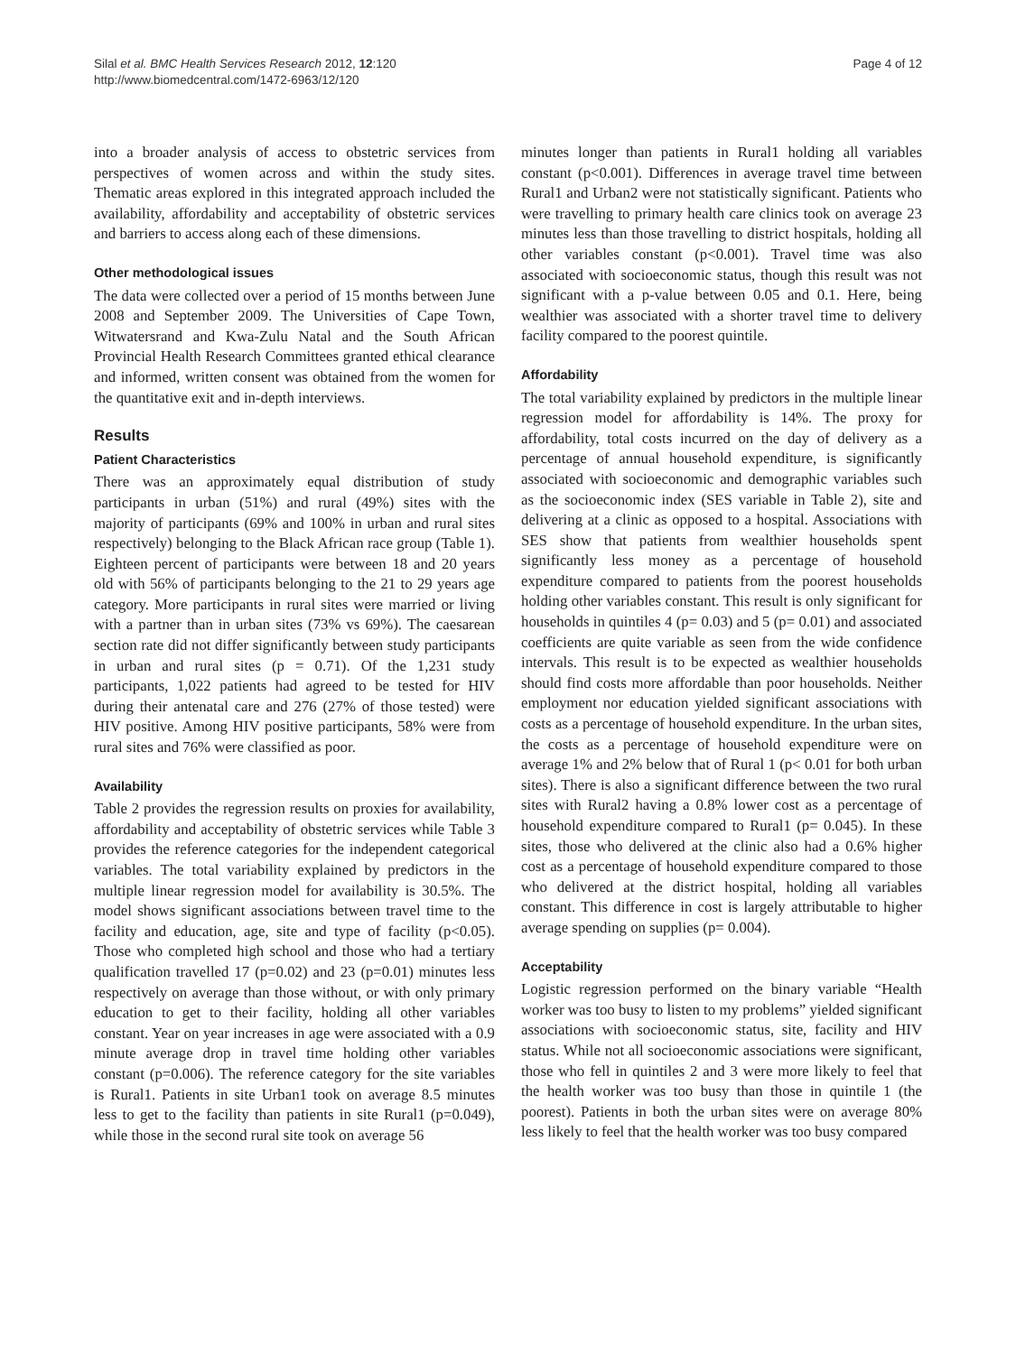Silal et al. BMC Health Services Research 2012, 12:120
http://www.biomedcentral.com/1472-6963/12/120
Page 4 of 12
into a broader analysis of access to obstetric services from perspectives of women across and within the study sites. Thematic areas explored in this integrated approach included the availability, affordability and acceptability of obstetric services and barriers to access along each of these dimensions.
Other methodological issues
The data were collected over a period of 15 months between June 2008 and September 2009. The Universities of Cape Town, Witwatersrand and Kwa-Zulu Natal and the South African Provincial Health Research Committees granted ethical clearance and informed, written consent was obtained from the women for the quantitative exit and in-depth interviews.
Results
Patient Characteristics
There was an approximately equal distribution of study participants in urban (51%) and rural (49%) sites with the majority of participants (69% and 100% in urban and rural sites respectively) belonging to the Black African race group (Table 1). Eighteen percent of participants were between 18 and 20 years old with 56% of participants belonging to the 21 to 29 years age category. More participants in rural sites were married or living with a partner than in urban sites (73% vs 69%). The caesarean section rate did not differ significantly between study participants in urban and rural sites (p = 0.71). Of the 1,231 study participants, 1,022 patients had agreed to be tested for HIV during their antenatal care and 276 (27% of those tested) were HIV positive. Among HIV positive participants, 58% were from rural sites and 76% were classified as poor.
Availability
Table 2 provides the regression results on proxies for availability, affordability and acceptability of obstetric services while Table 3 provides the reference categories for the independent categorical variables. The total variability explained by predictors in the multiple linear regression model for availability is 30.5%. The model shows significant associations between travel time to the facility and education, age, site and type of facility (p<0.05). Those who completed high school and those who had a tertiary qualification travelled 17 (p=0.02) and 23 (p=0.01) minutes less respectively on average than those without, or with only primary education to get to their facility, holding all other variables constant. Year on year increases in age were associated with a 0.9 minute average drop in travel time holding other variables constant (p=0.006). The reference category for the site variables is Rural1. Patients in site Urban1 took on average 8.5 minutes less to get to the facility than patients in site Rural1 (p=0.049), while those in the second rural site took on average 56
minutes longer than patients in Rural1 holding all variables constant (p<0.001). Differences in average travel time between Rural1 and Urban2 were not statistically significant. Patients who were travelling to primary health care clinics took on average 23 minutes less than those travelling to district hospitals, holding all other variables constant (p<0.001). Travel time was also associated with socioeconomic status, though this result was not significant with a p-value between 0.05 and 0.1. Here, being wealthier was associated with a shorter travel time to delivery facility compared to the poorest quintile.
Affordability
The total variability explained by predictors in the multiple linear regression model for affordability is 14%. The proxy for affordability, total costs incurred on the day of delivery as a percentage of annual household expenditure, is significantly associated with socioeconomic and demographic variables such as the socioeconomic index (SES variable in Table 2), site and delivering at a clinic as opposed to a hospital. Associations with SES show that patients from wealthier households spent significantly less money as a percentage of household expenditure compared to patients from the poorest households holding other variables constant. This result is only significant for households in quintiles 4 (p= 0.03) and 5 (p= 0.01) and associated coefficients are quite variable as seen from the wide confidence intervals. This result is to be expected as wealthier households should find costs more affordable than poor households. Neither employment nor education yielded significant associations with costs as a percentage of household expenditure. In the urban sites, the costs as a percentage of household expenditure were on average 1% and 2% below that of Rural 1 (p< 0.01 for both urban sites). There is also a significant difference between the two rural sites with Rural2 having a 0.8% lower cost as a percentage of household expenditure compared to Rural1 (p= 0.045). In these sites, those who delivered at the clinic also had a 0.6% higher cost as a percentage of household expenditure compared to those who delivered at the district hospital, holding all variables constant. This difference in cost is largely attributable to higher average spending on supplies (p= 0.004).
Acceptability
Logistic regression performed on the binary variable “Health worker was too busy to listen to my problems” yielded significant associations with socioeconomic status, site, facility and HIV status. While not all socioeconomic associations were significant, those who fell in quintiles 2 and 3 were more likely to feel that the health worker was too busy than those in quintile 1 (the poorest). Patients in both the urban sites were on average 80% less likely to feel that the health worker was too busy compared